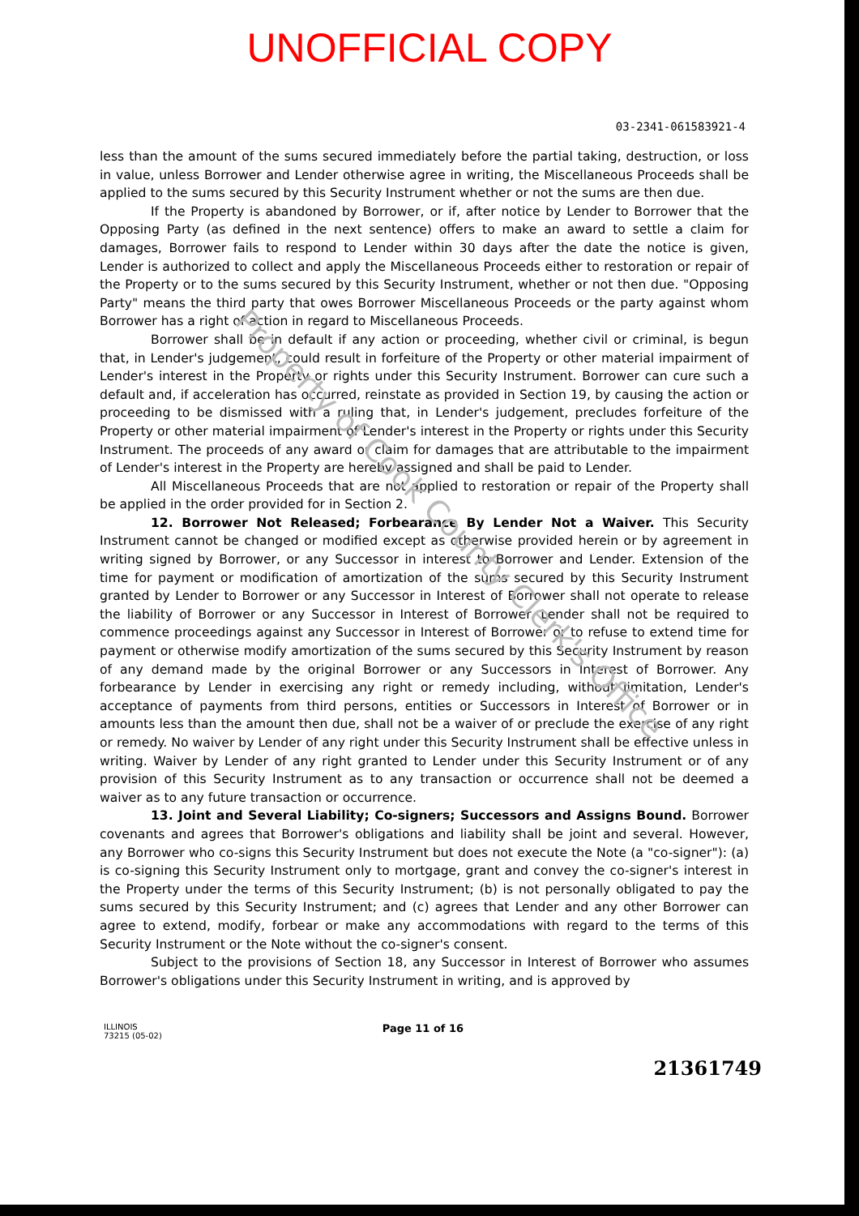UNOFFICIAL COPY
03-2341-061583921-4
less than the amount of the sums secured immediately before the partial taking, destruction, or loss in value, unless Borrower and Lender otherwise agree in writing, the Miscellaneous Proceeds shall be applied to the sums secured by this Security Instrument whether or not the sums are then due.
If the Property is abandoned by Borrower, or if, after notice by Lender to Borrower that the Opposing Party (as defined in the next sentence) offers to make an award to settle a claim for damages, Borrower fails to respond to Lender within 30 days after the date the notice is given, Lender is authorized to collect and apply the Miscellaneous Proceeds either to restoration or repair of the Property or to the sums secured by this Security Instrument, whether or not then due. "Opposing Party" means the third party that owes Borrower Miscellaneous Proceeds or the party against whom Borrower has a right of action in regard to Miscellaneous Proceeds.
Borrower shall be in default if any action or proceeding, whether civil or criminal, is begun that, in Lender's judgement, could result in forfeiture of the Property or other material impairment of Lender's interest in the Property or rights under this Security Instrument. Borrower can cure such a default and, if acceleration has occurred, reinstate as provided in Section 19, by causing the action or proceeding to be dismissed with a ruling that, in Lender's judgement, precludes forfeiture of the Property or other material impairment of Lender's interest in the Property or rights under this Security Instrument. The proceeds of any award or claim for damages that are attributable to the impairment of Lender's interest in the Property are hereby assigned and shall be paid to Lender.
All Miscellaneous Proceeds that are not applied to restoration or repair of the Property shall be applied in the order provided for in Section 2.
12. Borrower Not Released; Forbearance By Lender Not a Waiver. This Security Instrument cannot be changed or modified except as otherwise provided herein or by agreement in writing signed by Borrower, or any Successor in interest to Borrower and Lender. Extension of the time for payment or modification of amortization of the sums secured by this Security Instrument granted by Lender to Borrower or any Successor in Interest of Borrower shall not operate to release the liability of Borrower or any Successor in Interest of Borrower. Lender shall not be required to commence proceedings against any Successor in Interest of Borrower or to refuse to extend time for payment or otherwise modify amortization of the sums secured by this Security Instrument by reason of any demand made by the original Borrower or any Successors in Interest of Borrower. Any forbearance by Lender in exercising any right or remedy including, without limitation, Lender's acceptance of payments from third persons, entities or Successors in Interest of Borrower or in amounts less than the amount then due, shall not be a waiver of or preclude the exercise of any right or remedy. No waiver by Lender of any right under this Security Instrument shall be effective unless in writing. Waiver by Lender of any right granted to Lender under this Security Instrument or of any provision of this Security Instrument as to any transaction or occurrence shall not be deemed a waiver as to any future transaction or occurrence.
13. Joint and Several Liability; Co-signers; Successors and Assigns Bound. Borrower covenants and agrees that Borrower's obligations and liability shall be joint and several. However, any Borrower who co-signs this Security Instrument but does not execute the Note (a "co-signer"): (a) is co-signing this Security Instrument only to mortgage, grant and convey the co-signer's interest in the Property under the terms of this Security Instrument; (b) is not personally obligated to pay the sums secured by this Security Instrument; and (c) agrees that Lender and any other Borrower can agree to extend, modify, forbear or make any accommodations with regard to the terms of this Security Instrument or the Note without the co-signer's consent.
Subject to the provisions of Section 18, any Successor in Interest of Borrower who assumes Borrower's obligations under this Security Instrument in writing, and is approved by
ILLINOIS
73215 (05-02)
Page 11 of 16
21361749
Property of Cook County Clerk's Office